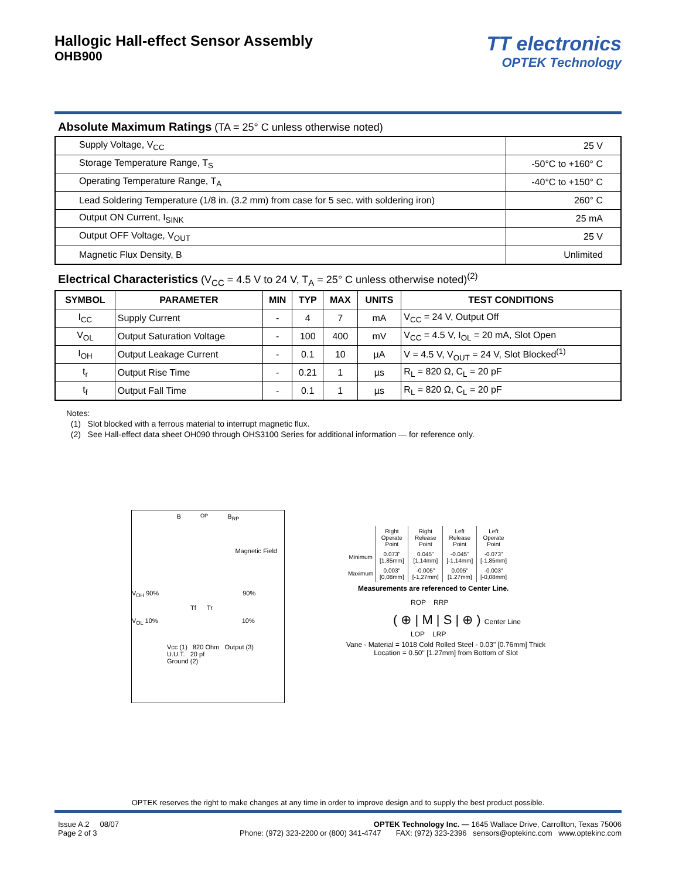Hallogic Hall-effect Sensor Assembly
OHB900
TT electronics
OPTEK Technology
Absolute Maximum Ratings (TA = 25° C unless otherwise noted)
| Supply Voltage, V<sub>CC</sub> | 25 V |
| Storage Temperature Range, T<sub>S</sub> | -50°C to +160° C |
| Operating Temperature Range, T<sub>A</sub> | -40°C to +150° C |
| Lead Soldering Temperature (1/8 in. (3.2 mm) from case for 5 sec. with soldering iron) | 260° C |
| Output ON Current, I<sub>SINK</sub> | 25 mA |
| Output OFF Voltage, V<sub>OUT</sub> | 25 V |
| Magnetic Flux Density, B | Unlimited |
Electrical Characteristics (V<sub>CC</sub> = 4.5 V to 24 V, T<sub>A</sub> = 25° C unless otherwise noted)<sup>(2)</sup>
| SYMBOL | PARAMETER | MIN | TYP | MAX | UNITS | TEST CONDITIONS |
| --- | --- | --- | --- | --- | --- | --- |
| I<sub>CC</sub> | Supply Current | - | 4 | 7 | mA | V<sub>CC</sub> = 24 V, Output Off |
| V<sub>OL</sub> | Output Saturation Voltage | - | 100 | 400 | mV | V<sub>CC</sub> = 4.5 V, I<sub>OL</sub> = 20 mA, Slot Open |
| I<sub>OH</sub> | Output Leakage Current | - | 0.1 | 10 | µA | V = 4.5 V, V<sub>OUT</sub> = 24 V, Slot Blocked<sup>(1)</sup> |
| t<sub>r</sub> | Output Rise Time | - | 0.21 | 1 | µs | R<sub>L</sub> = 820 Ω, C<sub>L</sub> = 20 pF |
| t<sub>f</sub> | Output Fall Time | - | 0.1 | 1 | µs | R<sub>L</sub> = 820 Ω, C<sub>L</sub> = 20 pF |
Notes:
(1) Slot blocked with a ferrous material to interrupt magnetic flux.
(2) See Hall-effect data sheet OH090 through OHS3100 Series for additional information — for reference only.
B<sub>OP</sub> B<sub>RP</sub>
Magnetic Field
V<sub>OH</sub> 90% 90%
Tf Tr
V<sub>OL</sub> 10% 10%
Vcc (1) 820 Ohm Output (3)
U.U.T. 20 pf
Ground (2)
| | Right Operate Point | Right Release Point | Left Release Point | Left Operate Point |
| Minimum | 0.073" [1,85mm] | 0.045" [1,14mm] | -0.045" [-1,14mm] | -0.073" [-1,85mm] |
| Maximum | 0.003" [0,08mm] | -0.005" [-1,27mm] | 0.005" [1.27mm] | -0.003" [-0,08mm] |
Measurements are referenced to Center Line.
ROP RRP
( ⊕ | M | S | ⊕ ) Center Line
LOP LRP
Vane - Material = 1018 Cold Rolled Steel - 0.03" [0.76mm] Thick
Location = 0.50" [1.27mm] from Bottom of Slot
OPTEK reserves the right to make changes at any time in order to improve design and to supply the best product possible.
Issue A.2 08/07
Page 2 of 3
OPTEK Technology Inc. — 1645 Wallace Drive, Carrollton, Texas 75006
Phone: (972) 323-2200 or (800) 341-4747 FAX: (972) 323-2396 sensors@optekinc.com www.optekinc.com